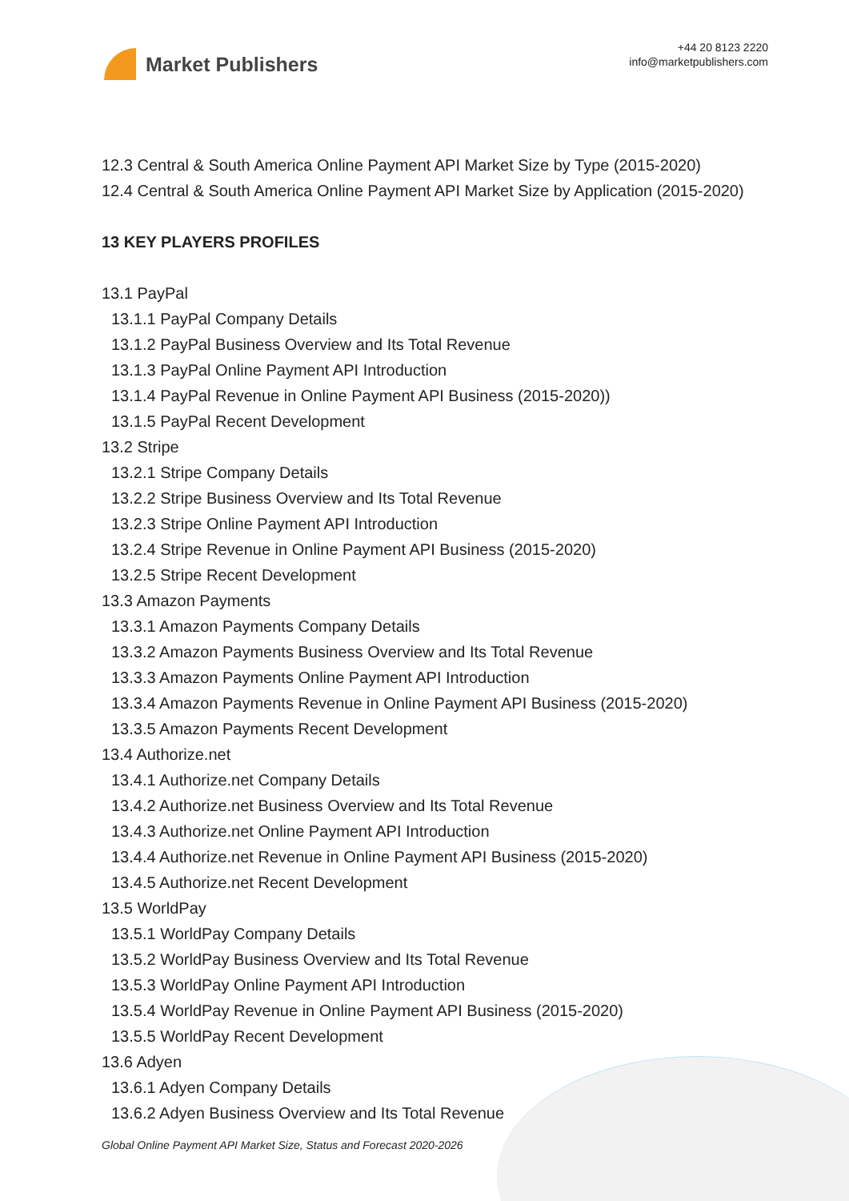Market Publishers
+44 20 8123 2220
info@marketpublishers.com
12.3 Central & South America Online Payment API Market Size by Type (2015-2020)
12.4 Central & South America Online Payment API Market Size by Application (2015-2020)
13 KEY PLAYERS PROFILES
13.1 PayPal
13.1.1 PayPal Company Details
13.1.2 PayPal Business Overview and Its Total Revenue
13.1.3 PayPal Online Payment API Introduction
13.1.4 PayPal Revenue in Online Payment API Business (2015-2020))
13.1.5 PayPal Recent Development
13.2 Stripe
13.2.1 Stripe Company Details
13.2.2 Stripe Business Overview and Its Total Revenue
13.2.3 Stripe Online Payment API Introduction
13.2.4 Stripe Revenue in Online Payment API Business (2015-2020)
13.2.5 Stripe Recent Development
13.3 Amazon Payments
13.3.1 Amazon Payments Company Details
13.3.2 Amazon Payments Business Overview and Its Total Revenue
13.3.3 Amazon Payments Online Payment API Introduction
13.3.4 Amazon Payments Revenue in Online Payment API Business (2015-2020)
13.3.5 Amazon Payments Recent Development
13.4 Authorize.net
13.4.1 Authorize.net Company Details
13.4.2 Authorize.net Business Overview and Its Total Revenue
13.4.3 Authorize.net Online Payment API Introduction
13.4.4 Authorize.net Revenue in Online Payment API Business (2015-2020)
13.4.5 Authorize.net Recent Development
13.5 WorldPay
13.5.1 WorldPay Company Details
13.5.2 WorldPay Business Overview and Its Total Revenue
13.5.3 WorldPay Online Payment API Introduction
13.5.4 WorldPay Revenue in Online Payment API Business (2015-2020)
13.5.5 WorldPay Recent Development
13.6 Adyen
13.6.1 Adyen Company Details
13.6.2 Adyen Business Overview and Its Total Revenue
Global Online Payment API Market Size, Status and Forecast 2020-2026